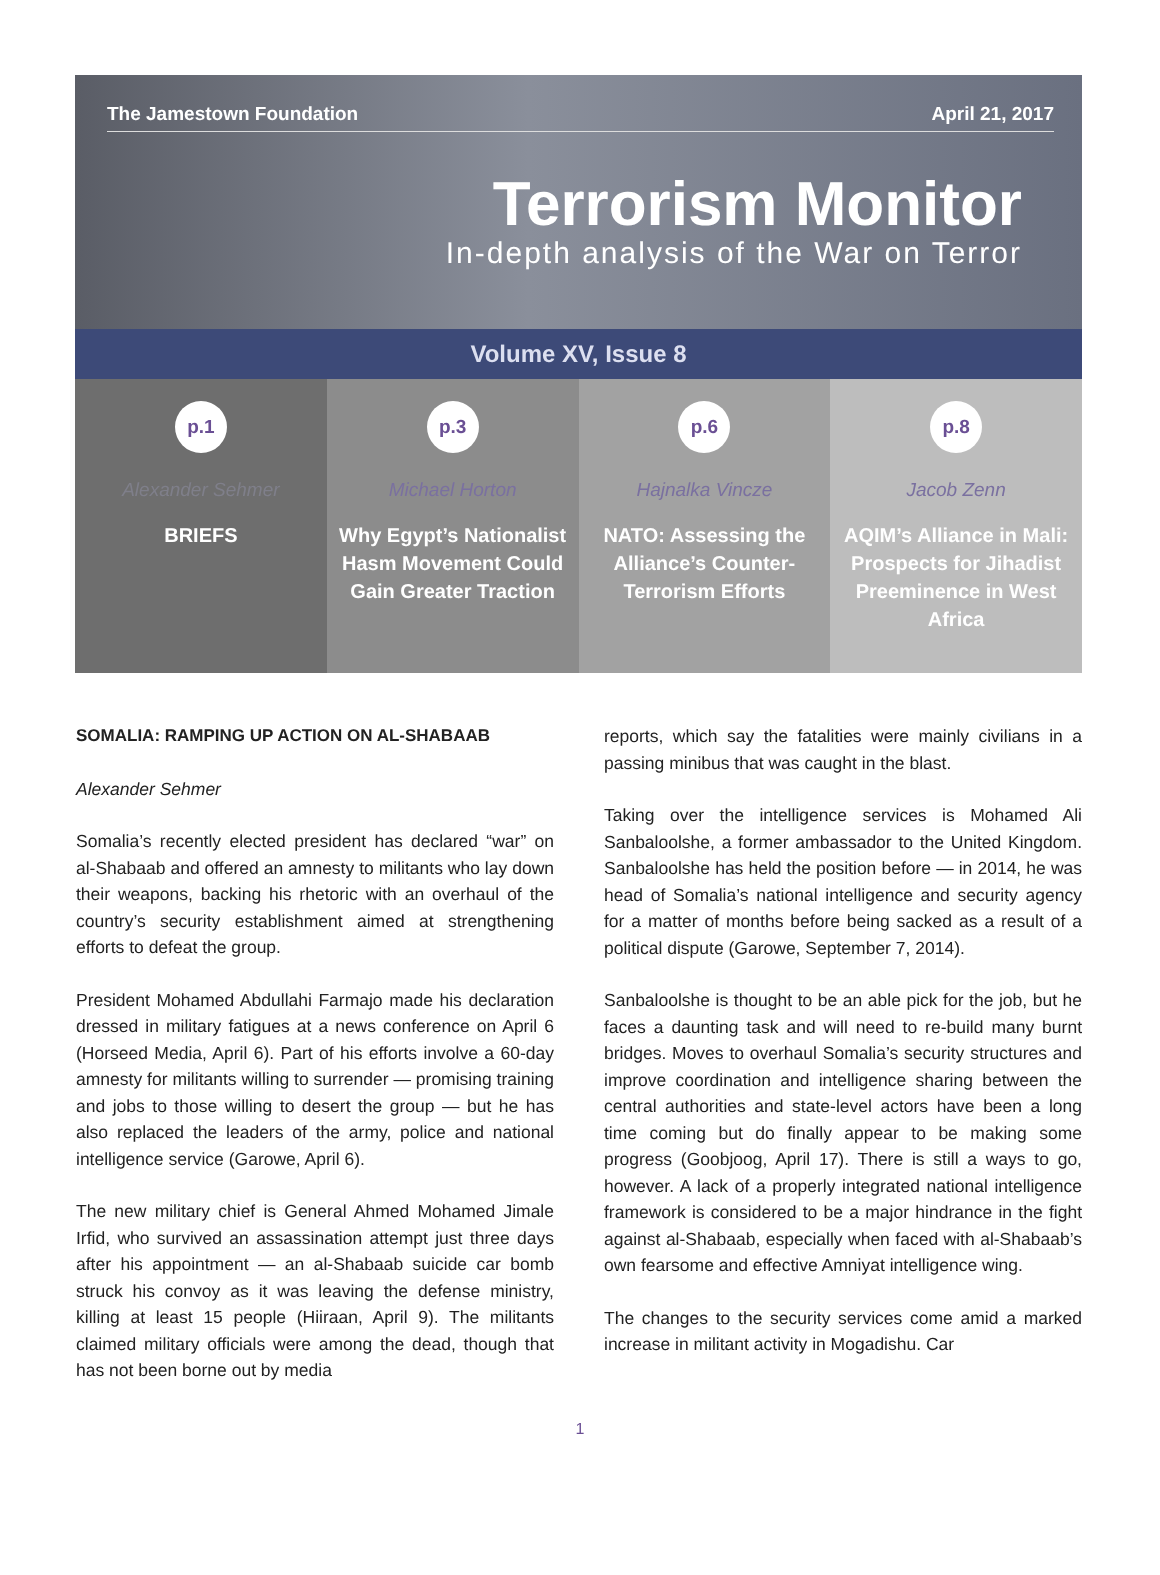The Jamestown Foundation April 21, 2017
Terrorism Monitor
In-depth analysis of the War on Terror
Volume XV, Issue 8
p.1
Alexander Sehmer
BRIEFS
p.3
Michael Horton
Why Egypt’s Nationalist Hasm Movement Could Gain Greater Traction
p.6
Hajnalka Vincze
NATO: Assessing the Alliance’s Counter-Terrorism Efforts
p.8
Jacob Zenn
AQIM’s Alliance in Mali: Prospects for Jihadist Preeminence in West Africa
SOMALIA: RAMPING UP ACTION ON AL-SHABAAB
Alexander Sehmer
Somalia’s recently elected president has declared “war” on al-Shabaab and offered an amnesty to militants who lay down their weapons, backing his rhetoric with an overhaul of the country’s security establishment aimed at strengthening efforts to defeat the group.
President Mohamed Abdullahi Farmajo made his declaration dressed in military fatigues at a news conference on April 6 (Horseed Media, April 6). Part of his efforts involve a 60-day amnesty for militants willing to surrender — promising training and jobs to those willing to desert the group — but he has also replaced the leaders of the army, police and national intelligence service (Garowe, April 6).
The new military chief is General Ahmed Mohamed Jimale Irfid, who survived an assassination attempt just three days after his appointment — an al-Shabaab suicide car bomb struck his convoy as it was leaving the defense ministry, killing at least 15 people (Hiiraan, April 9). The militants claimed military officials were among the dead, though that has not been borne out by media
reports, which say the fatalities were mainly civilians in a passing minibus that was caught in the blast.
Taking over the intelligence services is Mohamed Ali Sanbaloolshe, a former ambassador to the United Kingdom. Sanbaloolshe has held the position before — in 2014, he was head of Somalia’s national intelligence and security agency for a matter of months before being sacked as a result of a political dispute (Garowe, September 7, 2014).
Sanbaloolshe is thought to be an able pick for the job, but he faces a daunting task and will need to re-build many burnt bridges. Moves to overhaul Somalia’s security structures and improve coordination and intelligence sharing between the central authorities and state-level actors have been a long time coming but do finally appear to be making some progress (Goobjoog, April 17). There is still a ways to go, however. A lack of a properly integrated national intelligence framework is considered to be a major hindrance in the fight against al-Shabaab, especially when faced with al-Shabaab’s own fearsome and effective Amniyat intelligence wing.
The changes to the security services come amid a marked increase in militant activity in Mogadishu. Car
1